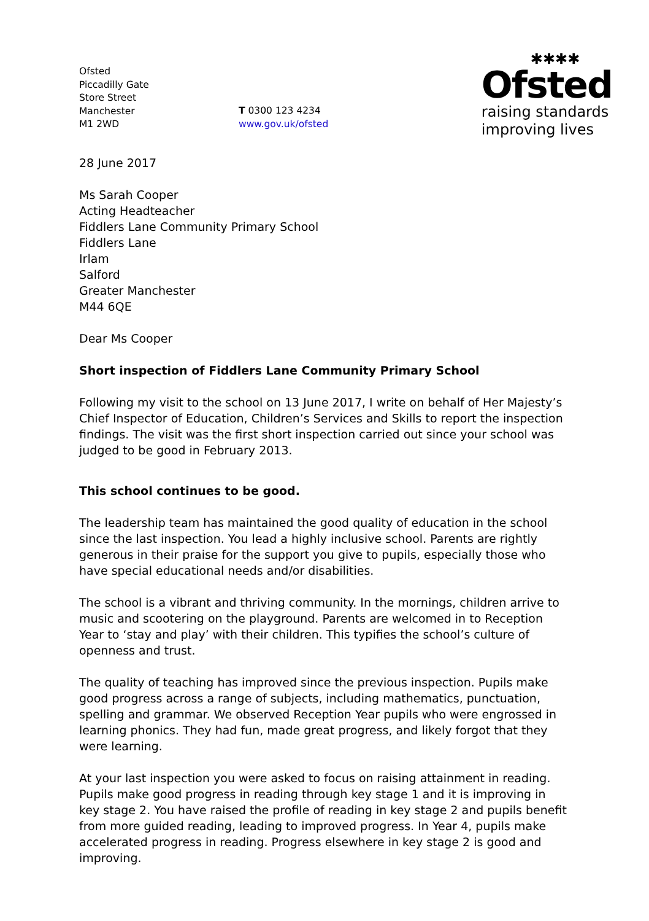Ofsted
Piccadilly Gate
Store Street
Manchester
M1 2WD
T 0300 123 4234
www.gov.uk/ofsted
✱✱✱✱
Ofsted
raising standards
improving lives
28 June 2017
Ms Sarah Cooper
Acting Headteacher
Fiddlers Lane Community Primary School
Fiddlers Lane
Irlam
Salford
Greater Manchester
M44 6QE
Dear Ms Cooper
Short inspection of Fiddlers Lane Community Primary School
Following my visit to the school on 13 June 2017, I write on behalf of Her Majesty’s Chief Inspector of Education, Children’s Services and Skills to report the inspection findings. The visit was the first short inspection carried out since your school was judged to be good in February 2013.
This school continues to be good.
The leadership team has maintained the good quality of education in the school since the last inspection. You lead a highly inclusive school. Parents are rightly generous in their praise for the support you give to pupils, especially those who have special educational needs and/or disabilities.
The school is a vibrant and thriving community. In the mornings, children arrive to music and scootering on the playground. Parents are welcomed in to Reception Year to ‘stay and play’ with their children. This typifies the school’s culture of openness and trust.
The quality of teaching has improved since the previous inspection. Pupils make good progress across a range of subjects, including mathematics, punctuation, spelling and grammar. We observed Reception Year pupils who were engrossed in learning phonics. They had fun, made great progress, and likely forgot that they were learning.
At your last inspection you were asked to focus on raising attainment in reading. Pupils make good progress in reading through key stage 1 and it is improving in key stage 2. You have raised the profile of reading in key stage 2 and pupils benefit from more guided reading, leading to improved progress. In Year 4, pupils make accelerated progress in reading. Progress elsewhere in key stage 2 is good and improving.